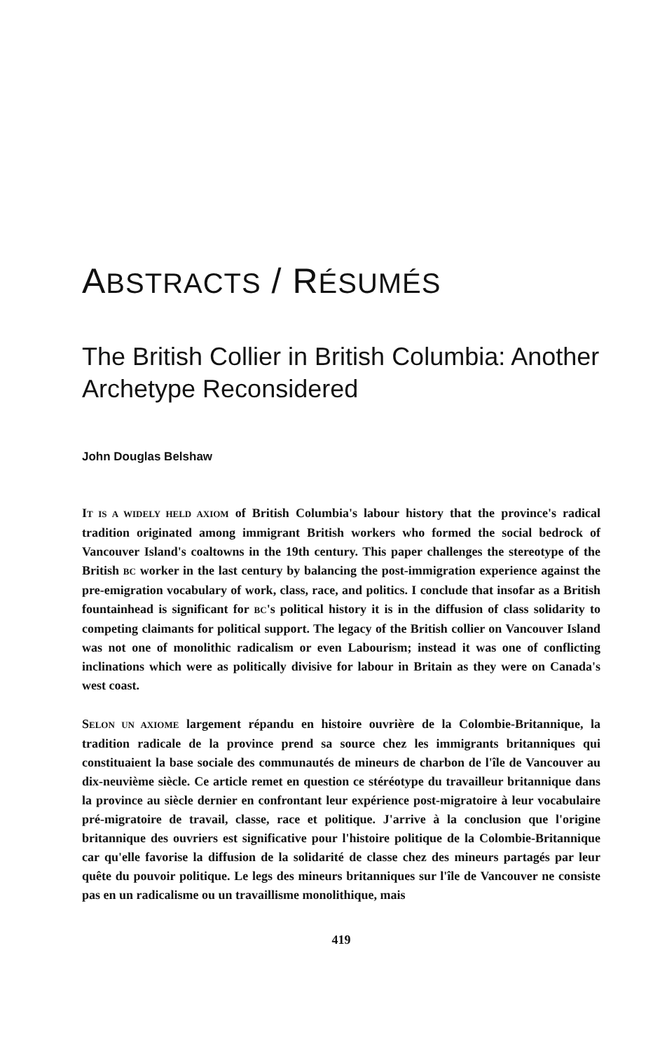ABSTRACTS / RÉSUMÉS
The British Collier in British Columbia: Another Archetype Reconsidered
John Douglas Belshaw
IT IS A WIDELY HELD AXIOM of British Columbia's labour history that the province's radical tradition originated among immigrant British workers who formed the social bedrock of Vancouver Island's coaltowns in the 19th century. This paper challenges the stereotype of the British BC worker in the last century by balancing the post-immigration experience against the pre-emigration vocabulary of work, class, race, and politics. I conclude that insofar as a British fountainhead is significant for BC's political history it is in the diffusion of class solidarity to competing claimants for political support. The legacy of the British collier on Vancouver Island was not one of monolithic radicalism or even Labourism; instead it was one of conflicting inclinations which were as politically divisive for labour in Britain as they were on Canada's west coast.
SELON UN AXIOME largement répandu en histoire ouvrière de la Colombie-Britannique, la tradition radicale de la province prend sa source chez les immigrants britanniques qui constituaient la base sociale des communautés de mineurs de charbon de l'île de Vancouver au dix-neuvième siècle. Ce article remet en question ce stéréotype du travailleur britannique dans la province au siècle dernier en confrontant leur expérience post-migratoire à leur vocabulaire pré-migratoire de travail, classe, race et politique. J'arrive à la conclusion que l'origine britannique des ouvriers est significative pour l'histoire politique de la Colombie-Britannique car qu'elle favorise la diffusion de la solidarité de classe chez des mineurs partagés par leur quête du pouvoir politique. Le legs des mineurs britanniques sur l'île de Vancouver ne consiste pas en un radicalisme ou un travaillisme monolithique, mais
419